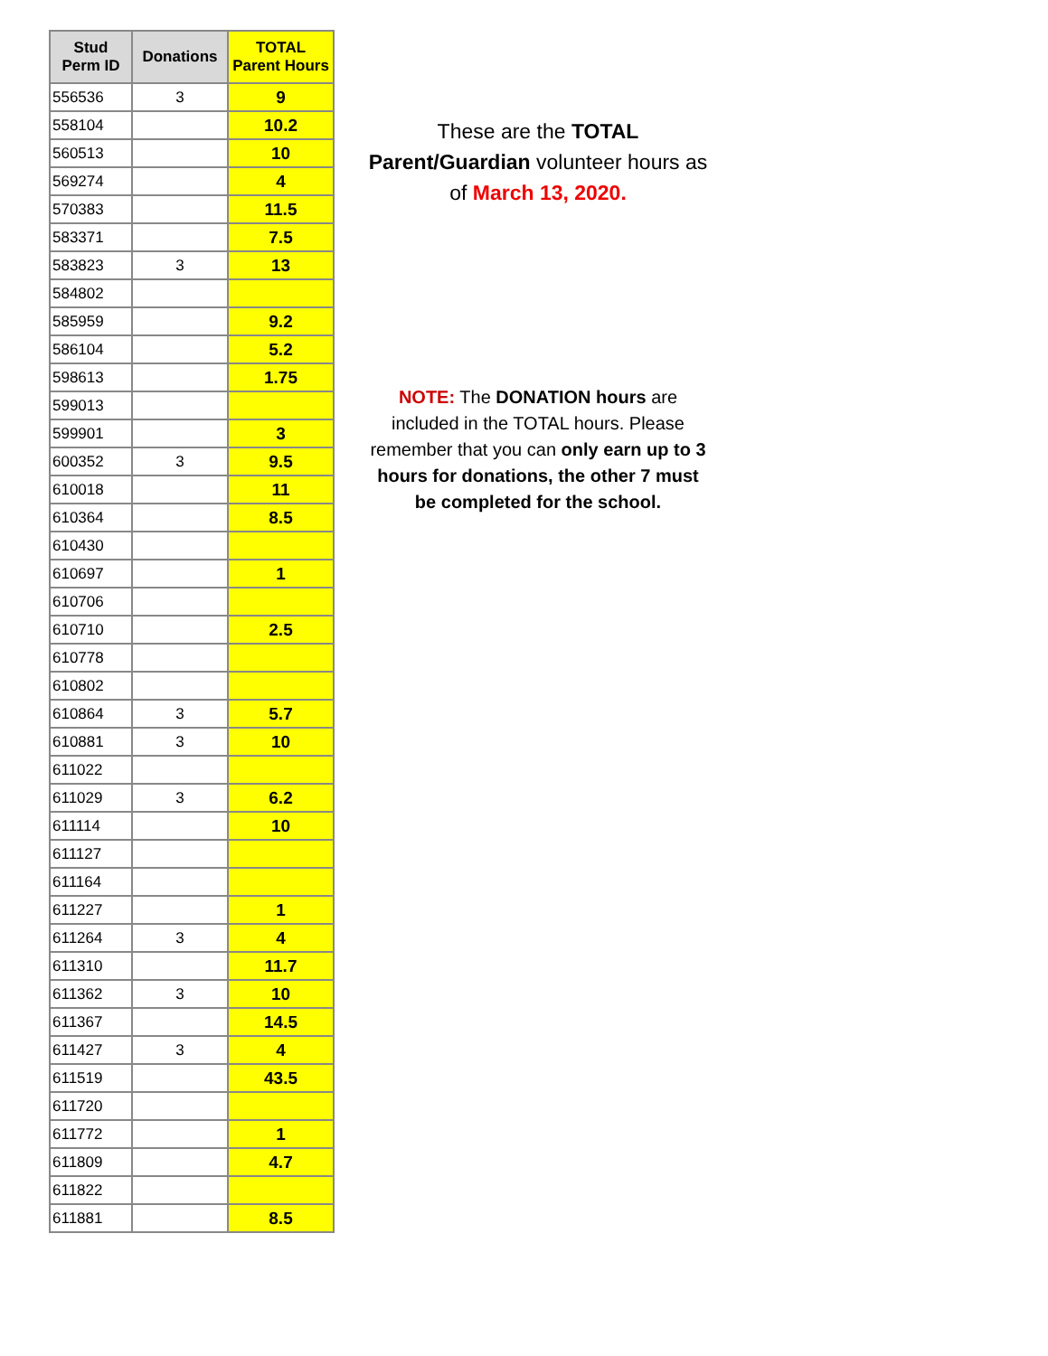| Stud Perm ID | Donations | TOTAL Parent Hours |
| --- | --- | --- |
| 556536 | 3 | 9 |
| 558104 | | 10.2 |
| 560513 | | 10 |
| 569274 | | 4 |
| 570383 | | 11.5 |
| 583371 | | 7.5 |
| 583823 | 3 | 13 |
| 584802 | | |
| 585959 | | 9.2 |
| 586104 | | 5.2 |
| 598613 | | 1.75 |
| 599013 | | |
| 599901 | | 3 |
| 600352 | 3 | 9.5 |
| 610018 | | 11 |
| 610364 | | 8.5 |
| 610430 | | |
| 610697 | | 1 |
| 610706 | | |
| 610710 | | 2.5 |
| 610778 | | |
| 610802 | | |
| 610864 | 3 | 5.7 |
| 610881 | 3 | 10 |
| 611022 | | |
| 611029 | 3 | 6.2 |
| 611114 | | 10 |
| 611127 | | |
| 611164 | | |
| 611227 | | 1 |
| 611264 | 3 | 4 |
| 611310 | | 11.7 |
| 611362 | 3 | 10 |
| 611367 | | 14.5 |
| 611427 | 3 | 4 |
| 611519 | | 43.5 |
| 611720 | | |
| 611772 | | 1 |
| 611809 | | 4.7 |
| 611822 | | |
| 611881 | | 8.5 |
These are the TOTAL Parent/Guardian volunteer hours as of March 13, 2020.
NOTE: The DONATION hours are included in the TOTAL hours. Please remember that you can only earn up to 3 hours for donations, the other 7 must be completed for the school.